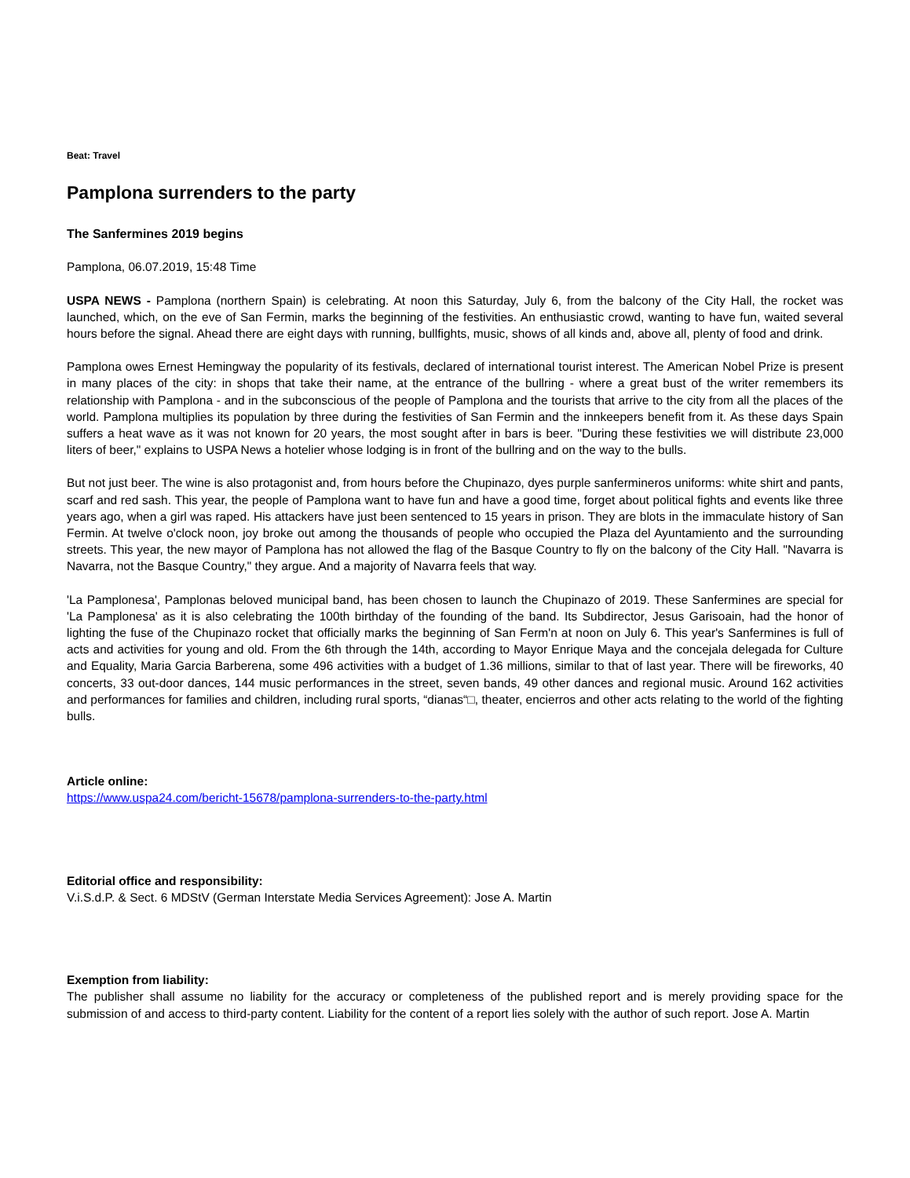Beat: Travel
Pamplona surrenders to the party
The Sanfermines 2019 begins
Pamplona, 06.07.2019, 15:48 Time
USPA NEWS - Pamplona (northern Spain) is celebrating. At noon this Saturday, July 6, from the balcony of the City Hall, the rocket was launched, which, on the eve of San Fermin, marks the beginning of the festivities. An enthusiastic crowd, wanting to have fun, waited several hours before the signal. Ahead there are eight days with running, bullfights, music, shows of all kinds and, above all, plenty of food and drink.
Pamplona owes Ernest Hemingway the popularity of its festivals, declared of international tourist interest. The American Nobel Prize is present in many places of the city: in shops that take their name, at the entrance of the bullring - where a great bust of the writer remembers its relationship with Pamplona - and in the subconscious of the people of Pamplona and the tourists that arrive to the city from all the places of the world. Pamplona multiplies its population by three during the festivities of San Fermin and the innkeepers benefit from it. As these days Spain suffers a heat wave as it was not known for 20 years, the most sought after in bars is beer. "During these festivities we will distribute 23,000 liters of beer," explains to USPA News a hotelier whose lodging is in front of the bullring and on the way to the bulls.
But not just beer. The wine is also protagonist and, from hours before the Chupinazo, dyes purple sanfermineros uniforms: white shirt and pants, scarf and red sash. This year, the people of Pamplona want to have fun and have a good time, forget about political fights and events like three years ago, when a girl was raped. His attackers have just been sentenced to 15 years in prison. They are blots in the immaculate history of San Fermin. At twelve o'clock noon, joy broke out among the thousands of people who occupied the Plaza del Ayuntamiento and the surrounding streets. This year, the new mayor of Pamplona has not allowed the flag of the Basque Country to fly on the balcony of the City Hall. "Navarra is Navarra, not the Basque Country," they argue. And a majority of Navarra feels that way.
'La Pamplonesa', Pamplonas beloved municipal band, has been chosen to launch the Chupinazo of 2019. These Sanfermines are special for 'La Pamplonesa' as it is also celebrating the 100th birthday of the founding of the band. Its Subdirector, Jesus Garisoain, had the honor of lighting the fuse of the Chupinazo rocket that officially marks the beginning of San Ferm'n at noon on July 6. This year's Sanfermines is full of acts and activities for young and old. From the 6th through the 14th, according to Mayor Enrique Maya and the concejala delegada for Culture and Equality, Maria Garcia Barberena, some 496 activities with a budget of 1.36 millions, similar to that of last year. There will be fireworks, 40 concerts, 33 out-door dances, 144 music performances in the street, seven bands, 49 other dances and regional music. Around 162 activities and performances for families and children, including rural sports, “dianas“□, theater, encierros and other acts relating to the world of the fighting bulls.
Article online:
https://www.uspa24.com/bericht-15678/pamplona-surrenders-to-the-party.html
Editorial office and responsibility:
V.i.S.d.P. & Sect. 6 MDStV (German Interstate Media Services Agreement): Jose A. Martin
Exemption from liability:
The publisher shall assume no liability for the accuracy or completeness of the published report and is merely providing space for the submission of and access to third-party content. Liability for the content of a report lies solely with the author of such report. Jose A. Martin